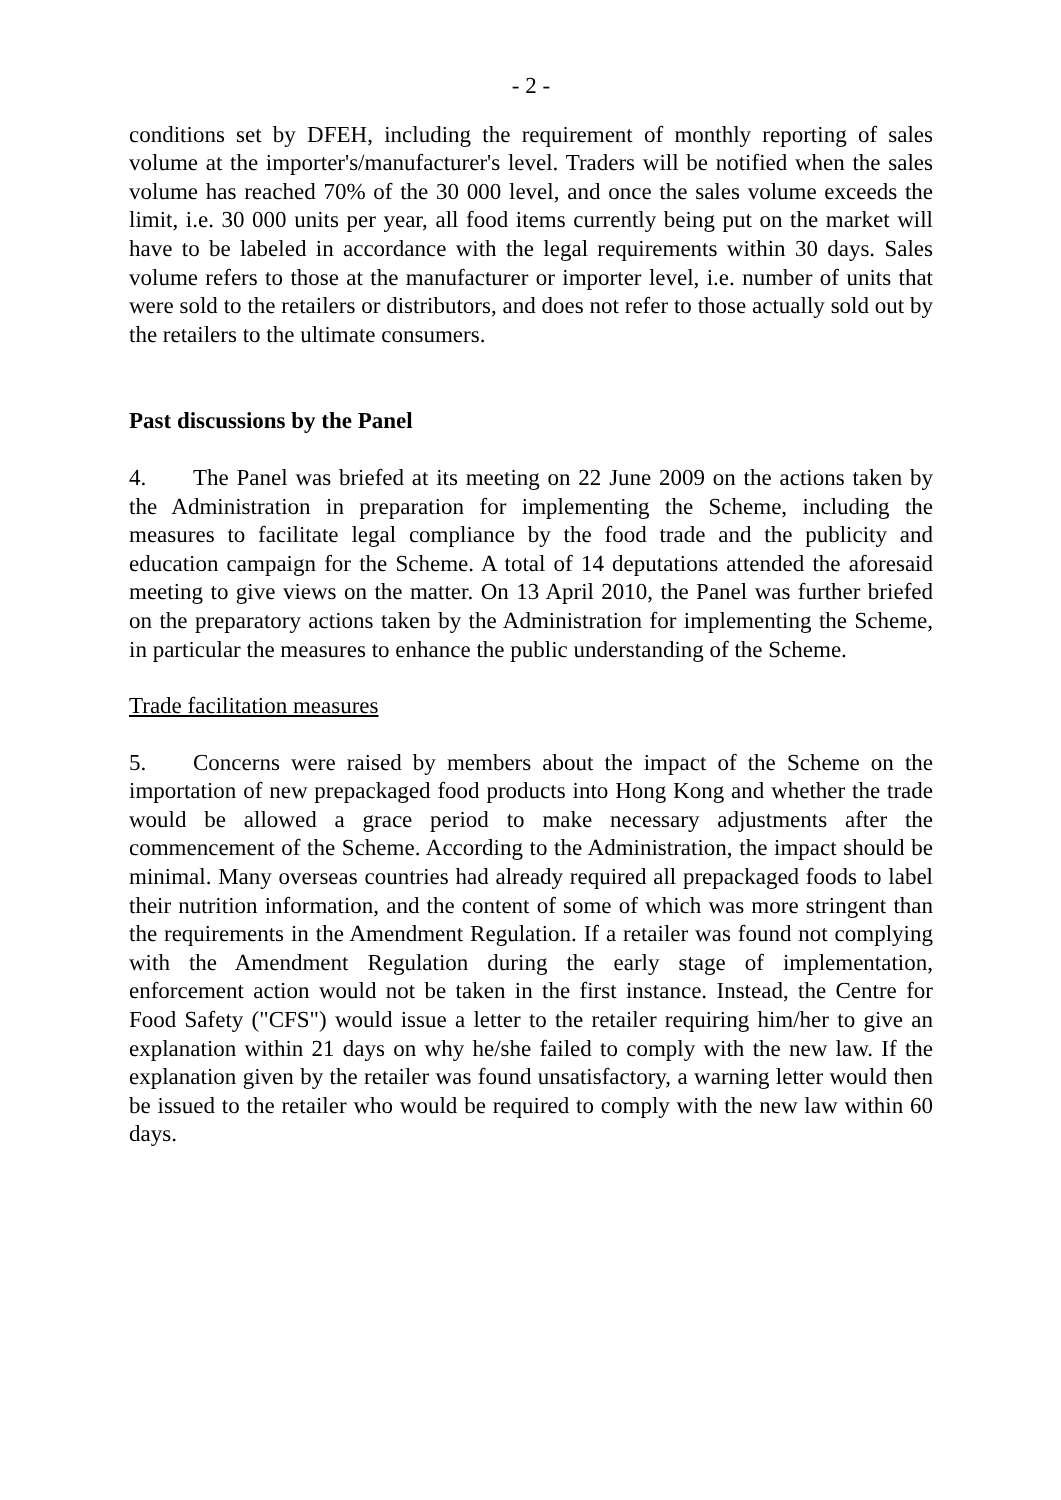- 2 -
conditions set by DFEH, including the requirement of monthly reporting of sales volume at the importer's/manufacturer's level. Traders will be notified when the sales volume has reached 70% of the 30 000 level, and once the sales volume exceeds the limit, i.e. 30 000 units per year, all food items currently being put on the market will have to be labeled in accordance with the legal requirements within 30 days. Sales volume refers to those at the manufacturer or importer level, i.e. number of units that were sold to the retailers or distributors, and does not refer to those actually sold out by the retailers to the ultimate consumers.
Past discussions by the Panel
4. The Panel was briefed at its meeting on 22 June 2009 on the actions taken by the Administration in preparation for implementing the Scheme, including the measures to facilitate legal compliance by the food trade and the publicity and education campaign for the Scheme. A total of 14 deputations attended the aforesaid meeting to give views on the matter. On 13 April 2010, the Panel was further briefed on the preparatory actions taken by the Administration for implementing the Scheme, in particular the measures to enhance the public understanding of the Scheme.
Trade facilitation measures
5. Concerns were raised by members about the impact of the Scheme on the importation of new prepackaged food products into Hong Kong and whether the trade would be allowed a grace period to make necessary adjustments after the commencement of the Scheme. According to the Administration, the impact should be minimal. Many overseas countries had already required all prepackaged foods to label their nutrition information, and the content of some of which was more stringent than the requirements in the Amendment Regulation. If a retailer was found not complying with the Amendment Regulation during the early stage of implementation, enforcement action would not be taken in the first instance. Instead, the Centre for Food Safety ("CFS") would issue a letter to the retailer requiring him/her to give an explanation within 21 days on why he/she failed to comply with the new law. If the explanation given by the retailer was found unsatisfactory, a warning letter would then be issued to the retailer who would be required to comply with the new law within 60 days.